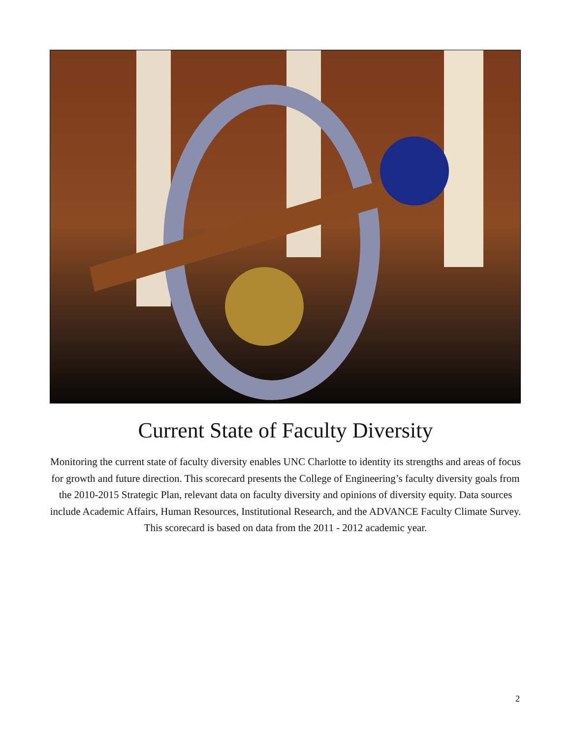Current State of Faculty Diversity
Monitoring the current state of faculty diversity enables UNC Charlotte to identity its strengths and areas of focus for growth and future direction. This scorecard presents the College of Engineering’s faculty diversity goals from the 2010-2015 Strategic Plan, relevant data on faculty diversity and opinions of diversity equity. Data sources include Academic Affairs, Human Resources, Institutional Research, and the ADVANCE Faculty Climate Survey. This scorecard is based on data from the 2011 - 2012 academic year.
2